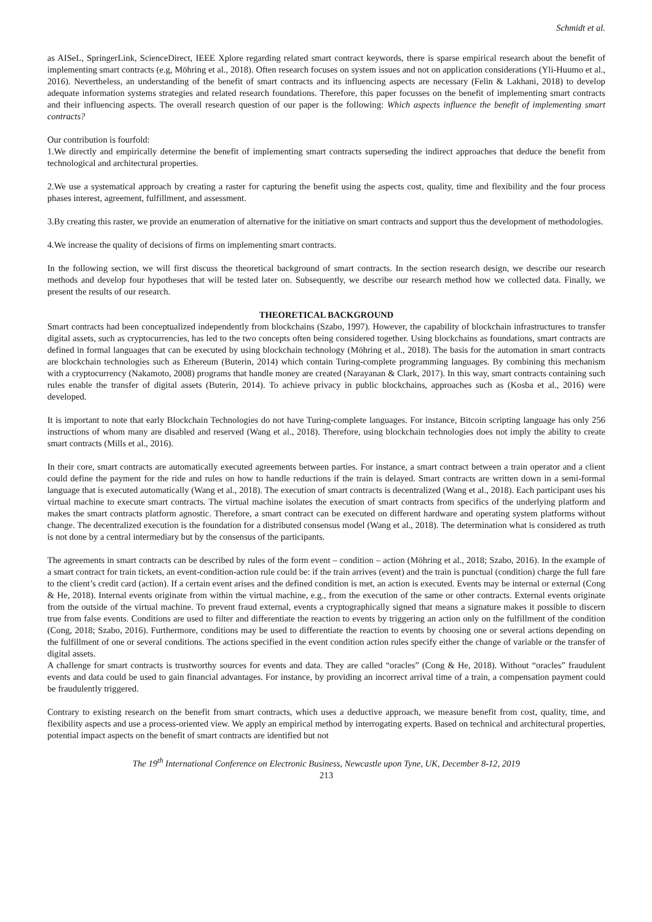Schmidt et al.
as AISeL, SpringerLink, ScienceDirect, IEEE Xplore regarding related smart contract keywords, there is sparse empirical research about the benefit of implementing smart contracts (e.g, Möhring et al., 2018). Often research focuses on system issues and not on application considerations (Yli-Huumo et al., 2016). Nevertheless, an understanding of the benefit of smart contracts and its influencing aspects are necessary (Felin & Lakhani, 2018) to develop adequate information systems strategies and related research foundations. Therefore, this paper focusses on the benefit of implementing smart contracts and their influencing aspects. The overall research question of our paper is the following: Which aspects influence the benefit of implementing smart contracts?
Our contribution is fourfold:
1.We directly and empirically determine the benefit of implementing smart contracts superseding the indirect approaches that deduce the benefit from technological and architectural properties.
2.We use a systematical approach by creating a raster for capturing the benefit using the aspects cost, quality, time and flexibility and the four process phases interest, agreement, fulfillment, and assessment.
3.By creating this raster, we provide an enumeration of alternative for the initiative on smart contracts and support thus the development of methodologies.
4.We increase the quality of decisions of firms on implementing smart contracts.
In the following section, we will first discuss the theoretical background of smart contracts. In the section research design, we describe our research methods and develop four hypotheses that will be tested later on. Subsequently, we describe our research method how we collected data. Finally, we present the results of our research.
THEORETICAL BACKGROUND
Smart contracts had been conceptualized independently from blockchains (Szabo, 1997). However, the capability of blockchain infrastructures to transfer digital assets, such as cryptocurrencies, has led to the two concepts often being considered together. Using blockchains as foundations, smart contracts are defined in formal languages that can be executed by using blockchain technology (Möhring et al., 2018). The basis for the automation in smart contracts are blockchain technologies such as Ethereum (Buterin, 2014) which contain Turing-complete programming languages. By combining this mechanism with a cryptocurrency (Nakamoto, 2008) programs that handle money are created (Narayanan & Clark, 2017). In this way, smart contracts containing such rules enable the transfer of digital assets (Buterin, 2014). To achieve privacy in public blockchains, approaches such as (Kosba et al., 2016) were developed.
It is important to note that early Blockchain Technologies do not have Turing-complete languages. For instance, Bitcoin scripting language has only 256 instructions of whom many are disabled and reserved (Wang et al., 2018). Therefore, using blockchain technologies does not imply the ability to create smart contracts (Mills et al., 2016).
In their core, smart contracts are automatically executed agreements between parties. For instance, a smart contract between a train operator and a client could define the payment for the ride and rules on how to handle reductions if the train is delayed. Smart contracts are written down in a semi-formal language that is executed automatically (Wang et al., 2018). The execution of smart contracts is decentralized (Wang et al., 2018). Each participant uses his virtual machine to execute smart contracts. The virtual machine isolates the execution of smart contracts from specifics of the underlying platform and makes the smart contracts platform agnostic. Therefore, a smart contract can be executed on different hardware and operating system platforms without change. The decentralized execution is the foundation for a distributed consensus model (Wang et al., 2018). The determination what is considered as truth is not done by a central intermediary but by the consensus of the participants.
The agreements in smart contracts can be described by rules of the form event – condition – action (Möhring et al., 2018; Szabo, 2016). In the example of a smart contract for train tickets, an event-condition-action rule could be: if the train arrives (event) and the train is punctual (condition) charge the full fare to the client’s credit card (action). If a certain event arises and the defined condition is met, an action is executed. Events may be internal or external (Cong & He, 2018). Internal events originate from within the virtual machine, e.g., from the execution of the same or other contracts. External events originate from the outside of the virtual machine. To prevent fraud external, events a cryptographically signed that means a signature makes it possible to discern true from false events. Conditions are used to filter and differentiate the reaction to events by triggering an action only on the fulfillment of the condition (Cong, 2018; Szabo, 2016). Furthermore, conditions may be used to differentiate the reaction to events by choosing one or several actions depending on the fulfillment of one or several conditions. The actions specified in the event condition action rules specify either the change of variable or the transfer of digital assets.
A challenge for smart contracts is trustworthy sources for events and data. They are called “oracles” (Cong & He, 2018). Without “oracles” fraudulent events and data could be used to gain financial advantages. For instance, by providing an incorrect arrival time of a train, a compensation payment could be fraudulently triggered.
Contrary to existing research on the benefit from smart contracts, which uses a deductive approach, we measure benefit from cost, quality, time, and flexibility aspects and use a process-oriented view. We apply an empirical method by interrogating experts. Based on technical and architectural properties, potential impact aspects on the benefit of smart contracts are identified but not
The 19<sup>th</sup> International Conference on Electronic Business, Newcastle upon Tyne, UK, December 8-12, 2019
213